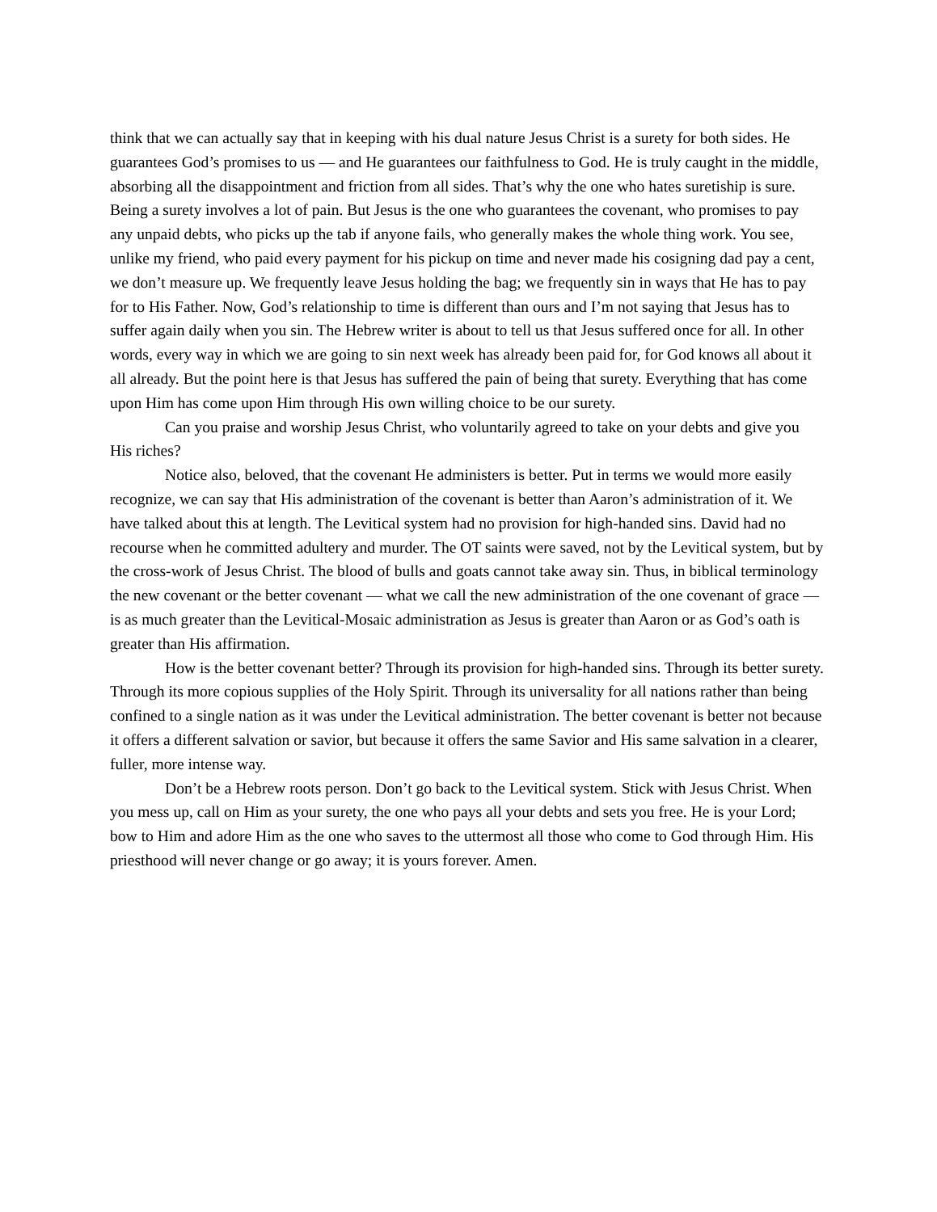think that we can actually say that in keeping with his dual nature Jesus Christ is a surety for both sides. He guarantees God’s promises to us — and He guarantees our faithfulness to God. He is truly caught in the middle, absorbing all the disappointment and friction from all sides. That’s why the one who hates suretiship is sure. Being a surety involves a lot of pain. But Jesus is the one who guarantees the covenant, who promises to pay any unpaid debts, who picks up the tab if anyone fails, who generally makes the whole thing work. You see, unlike my friend, who paid every payment for his pickup on time and never made his cosigning dad pay a cent, we don’t measure up. We frequently leave Jesus holding the bag; we frequently sin in ways that He has to pay for to His Father. Now, God’s relationship to time is different than ours and I’m not saying that Jesus has to suffer again daily when you sin. The Hebrew writer is about to tell us that Jesus suffered once for all. In other words, every way in which we are going to sin next week has already been paid for, for God knows all about it all already. But the point here is that Jesus has suffered the pain of being that surety. Everything that has come upon Him has come upon Him through His own willing choice to be our surety.
Can you praise and worship Jesus Christ, who voluntarily agreed to take on your debts and give you His riches?
Notice also, beloved, that the covenant He administers is better. Put in terms we would more easily recognize, we can say that His administration of the covenant is better than Aaron’s administration of it. We have talked about this at length. The Levitical system had no provision for high-handed sins. David had no recourse when he committed adultery and murder. The OT saints were saved, not by the Levitical system, but by the cross-work of Jesus Christ. The blood of bulls and goats cannot take away sin. Thus, in biblical terminology the new covenant or the better covenant — what we call the new administration of the one covenant of grace — is as much greater than the Levitical-Mosaic administration as Jesus is greater than Aaron or as God’s oath is greater than His affirmation.
How is the better covenant better? Through its provision for high-handed sins. Through its better surety. Through its more copious supplies of the Holy Spirit. Through its universality for all nations rather than being confined to a single nation as it was under the Levitical administration. The better covenant is better not because it offers a different salvation or savior, but because it offers the same Savior and His same salvation in a clearer, fuller, more intense way.
Don’t be a Hebrew roots person. Don’t go back to the Levitical system. Stick with Jesus Christ. When you mess up, call on Him as your surety, the one who pays all your debts and sets you free. He is your Lord; bow to Him and adore Him as the one who saves to the uttermost all those who come to God through Him. His priesthood will never change or go away; it is yours forever. Amen.